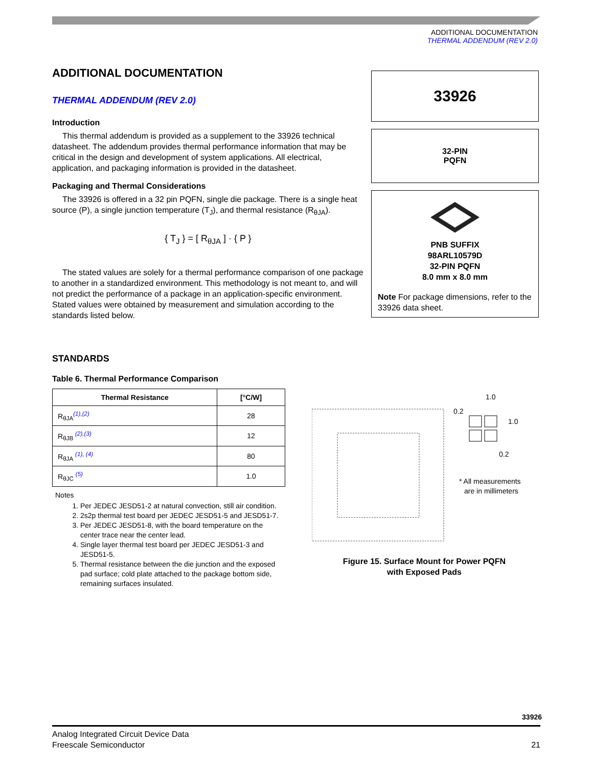ADDITIONAL DOCUMENTATION
THERMAL ADDENDUM (REV 2.0)
ADDITIONAL DOCUMENTATION
THERMAL ADDENDUM (REV 2.0)
Introduction
This thermal addendum is provided as a supplement to the 33926 technical datasheet. The addendum provides thermal performance information that may be critical in the design and development of system applications. All electrical, application, and packaging information is provided in the datasheet.
Packaging and Thermal Considerations
The 33926 is offered in a 32 pin PQFN, single die package. There is a single heat source (P), a single junction temperature (T<sub>J</sub>), and thermal resistance (R<sub>θJA</sub>).
{ T<sub>J</sub> } = [ R<sub>θJA</sub> ] · { P }
The stated values are solely for a thermal performance comparison of one package to another in a standardized environment. This methodology is not meant to, and will not predict the performance of a package in an application-specific environment. Stated values were obtained by measurement and simulation according to the standards listed below.
STANDARDS
Table 6. Thermal Performance Comparison
| Thermal Resistance | [°C/W] |
| --- | --- |
| R<sub>θJA</sub><sup>(1),(2)</sup> | 28 |
| R<sub>θJB</sub> <sup>(2),(3)</sup> | 12 |
| R<sub>θJA</sub> <sup>(1), (4)</sup> | 80 |
| R<sub>θJC</sub> <sup>(5)</sup> | 1.0 |
Notes
1. Per JEDEC JESD51-2 at natural convection, still air condition.
2. 2s2p thermal test board per JEDEC JESD51-5 and JESD51-7.
3. Per JEDEC JESD51-8, with the board temperature on the center trace near the center lead.
4. Single layer thermal test board per JEDEC JESD51-3 and JESD51-5.
5. Thermal resistance between the die junction and the exposed pad surface; cold plate attached to the package bottom side, remaining surfaces insulated.
33926
32-PIN
PQFN
PNB SUFFIX
98ARL10579D
32-PIN PQFN
8.0 mm x 8.0 mm
Note For package dimensions, refer to the 33926 data sheet.
0.2
1.0
1.0
0.2
* All measurements
are in millimeters
Figure 15. Surface Mount for Power PQFN
with Exposed Pads
33926
Analog Integrated Circuit Device Data
Freescale Semiconductor 21